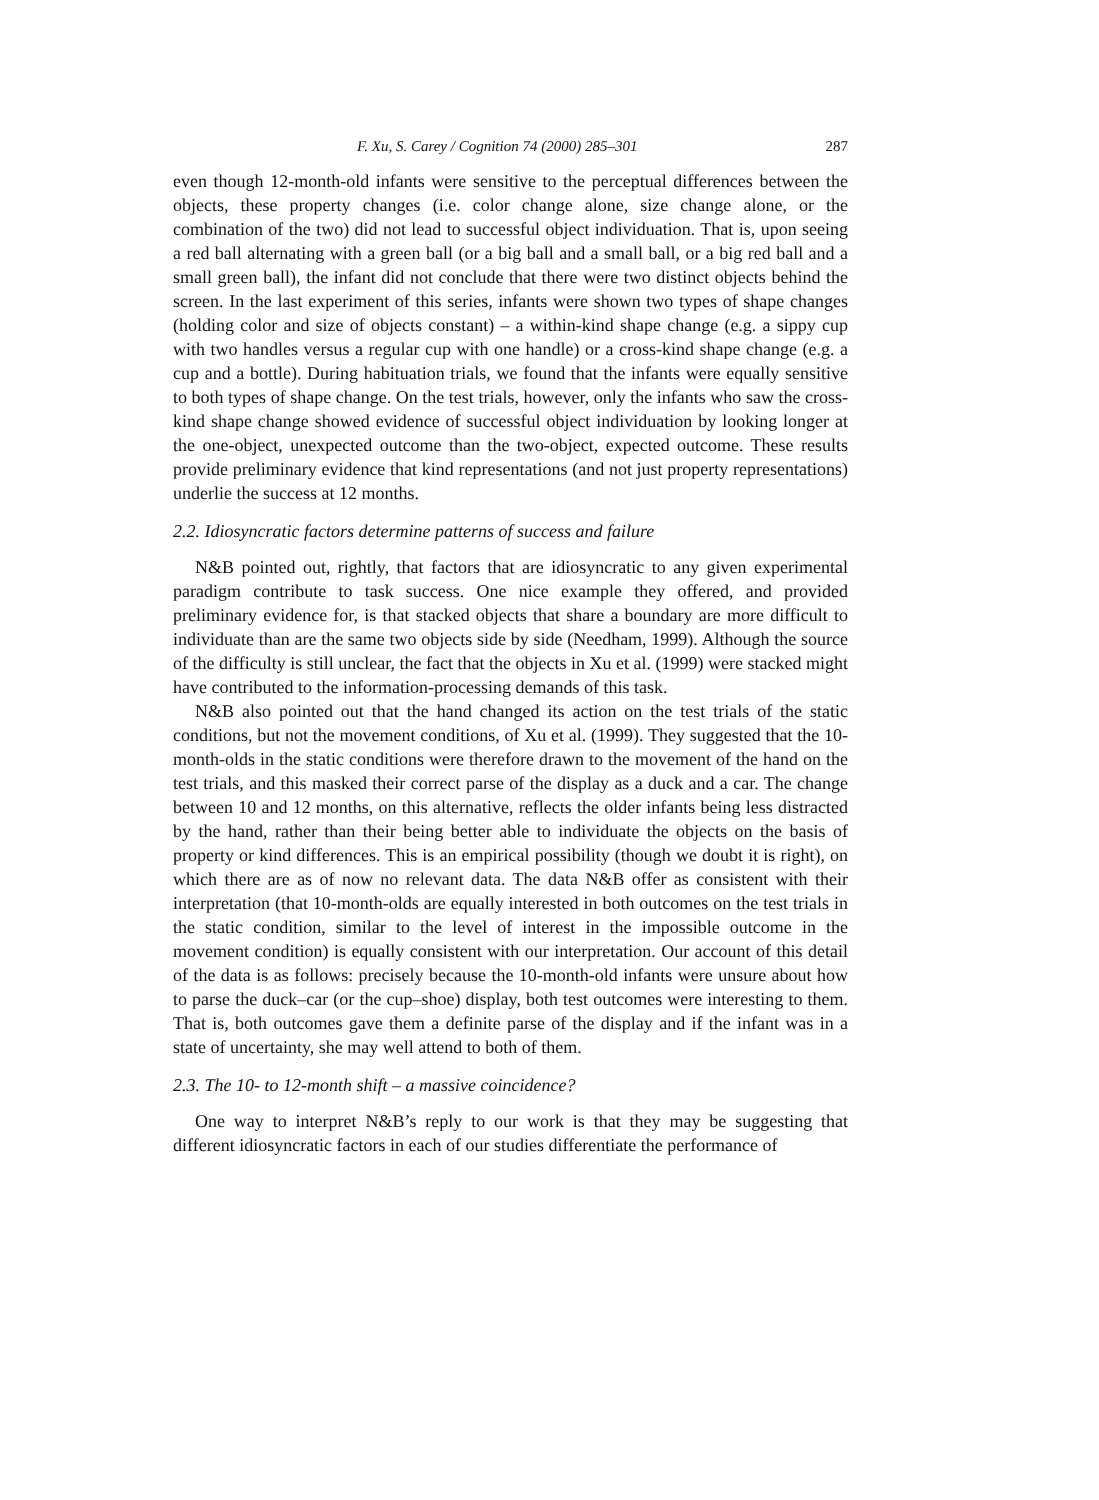F. Xu, S. Carey / Cognition 74 (2000) 285–301 287
even though 12-month-old infants were sensitive to the perceptual differences between the objects, these property changes (i.e. color change alone, size change alone, or the combination of the two) did not lead to successful object individuation. That is, upon seeing a red ball alternating with a green ball (or a big ball and a small ball, or a big red ball and a small green ball), the infant did not conclude that there were two distinct objects behind the screen. In the last experiment of this series, infants were shown two types of shape changes (holding color and size of objects constant) – a within-kind shape change (e.g. a sippy cup with two handles versus a regular cup with one handle) or a cross-kind shape change (e.g. a cup and a bottle). During habituation trials, we found that the infants were equally sensitive to both types of shape change. On the test trials, however, only the infants who saw the cross-kind shape change showed evidence of successful object individuation by looking longer at the one-object, unexpected outcome than the two-object, expected outcome. These results provide preliminary evidence that kind representations (and not just property representations) underlie the success at 12 months.
2.2. Idiosyncratic factors determine patterns of success and failure
N&B pointed out, rightly, that factors that are idiosyncratic to any given experimental paradigm contribute to task success. One nice example they offered, and provided preliminary evidence for, is that stacked objects that share a boundary are more difficult to individuate than are the same two objects side by side (Needham, 1999). Although the source of the difficulty is still unclear, the fact that the objects in Xu et al. (1999) were stacked might have contributed to the information-processing demands of this task.
N&B also pointed out that the hand changed its action on the test trials of the static conditions, but not the movement conditions, of Xu et al. (1999). They suggested that the 10-month-olds in the static conditions were therefore drawn to the movement of the hand on the test trials, and this masked their correct parse of the display as a duck and a car. The change between 10 and 12 months, on this alternative, reflects the older infants being less distracted by the hand, rather than their being better able to individuate the objects on the basis of property or kind differences. This is an empirical possibility (though we doubt it is right), on which there are as of now no relevant data. The data N&B offer as consistent with their interpretation (that 10-month-olds are equally interested in both outcomes on the test trials in the static condition, similar to the level of interest in the impossible outcome in the movement condition) is equally consistent with our interpretation. Our account of this detail of the data is as follows: precisely because the 10-month-old infants were unsure about how to parse the duck–car (or the cup–shoe) display, both test outcomes were interesting to them. That is, both outcomes gave them a definite parse of the display and if the infant was in a state of uncertainty, she may well attend to both of them.
2.3. The 10- to 12-month shift – a massive coincidence?
One way to interpret N&B’s reply to our work is that they may be suggesting that different idiosyncratic factors in each of our studies differentiate the performance of